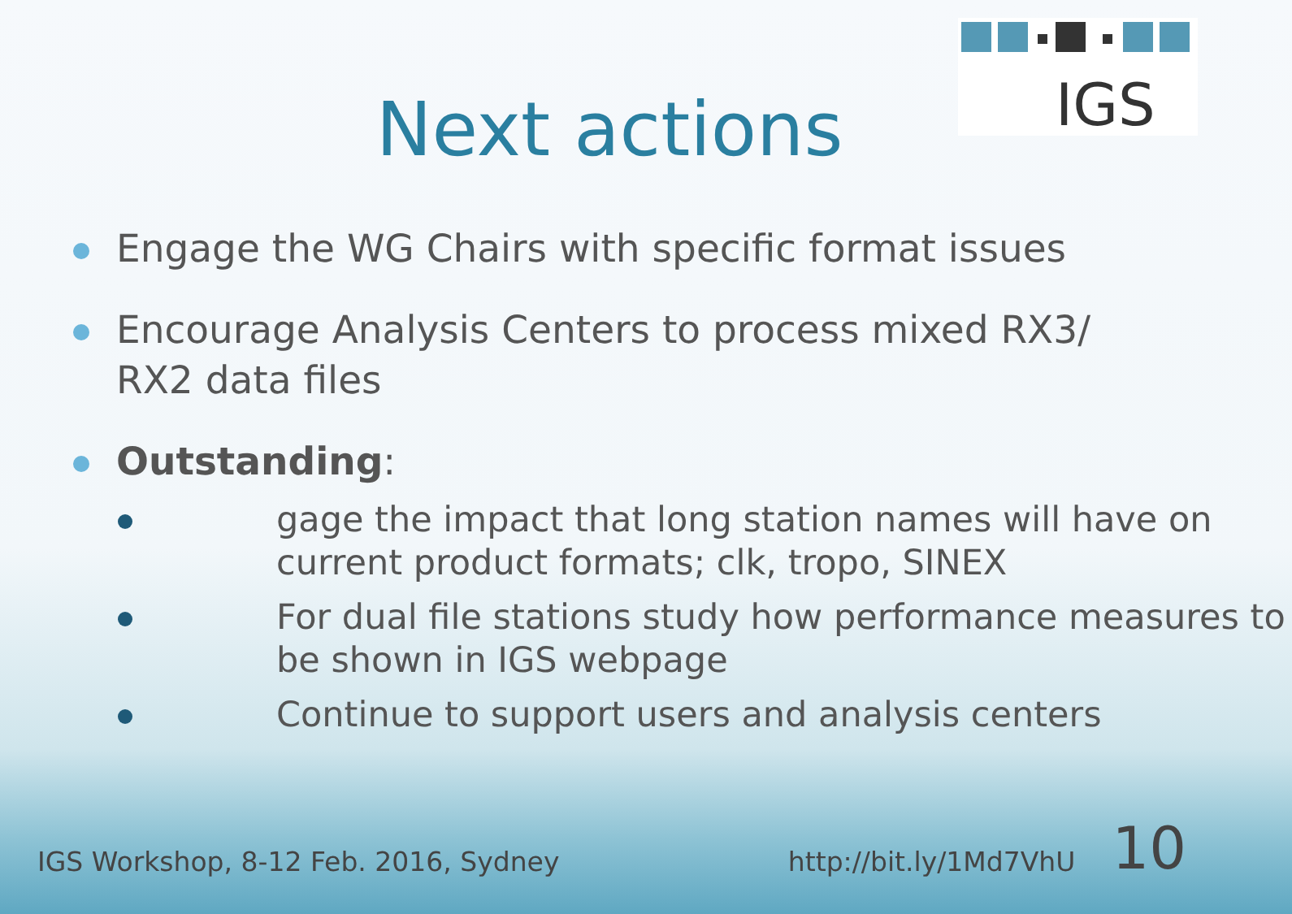IGS
Next actions
Engage the WG Chairs with specific format issues
Encourage Analysis Centers to process mixed RX3/ RX2 data files
Outstanding:
gage the impact that long station names will have on current product formats; clk, tropo, SINEX
For dual file stations study how performance measures to be shown in IGS webpage
Continue to support users and analysis centers
IGS Workshop, 8-12 Feb. 2016, Sydney http://bit.ly/1Md7VhU 10